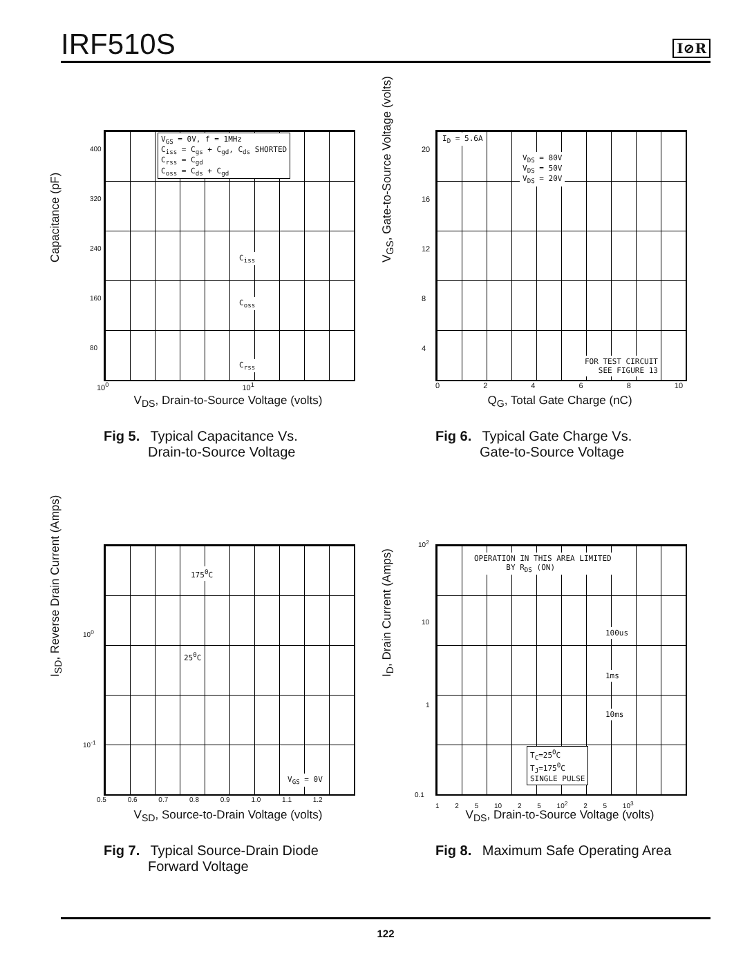IRF510S
I⊘R
Capacitance (pF)
V<sub>GS</sub> = 0V, f = 1MHz C<sub>iss</sub> = C<sub>gs</sub> + C<sub>gd</sub>, C<sub>ds</sub> SHORTED C<sub>rss</sub> = C<sub>gd</sub> C<sub>oss</sub> = C<sub>ds</sub> + C<sub>gd</sub>
C<sub>iss</sub>
C<sub>oss</sub>
C<sub>rss</sub>
400
320
240
160
80
10<sup>0</sup> 10<sup>1</sup>
V<sub>DS</sub>, Drain-to-Source Voltage (volts)
Fig 5. Typical Capacitance Vs.
Drain-to-Source Voltage
V<sub>GS</sub>, Gate-to-Source Voltage (volts)
I<sub>D</sub> = 5.6A
V<sub>DS</sub> = 80V V<sub>DS</sub> = 50V V<sub>DS</sub> = 20V
FOR TEST CIRCUIT SEE FIGURE 13
20
16
12
8
4
0 2 4 6 8 10
Q<sub>G</sub>, Total Gate Charge (nC)
Fig 6. Typical Gate Charge Vs.
Gate-to-Source Voltage
I<sub>SD</sub>, Reverse Drain Current (Amps)
175<sup>0</sup>C
25<sup>0</sup>C
V<sub>GS</sub> = 0V
10<sup>0</sup>
10<sup>-1</sup>
0.5 0.6 0.7 0.8 0.9 1.0 1.1 1.2
V<sub>SD</sub>, Source-to-Drain Voltage (volts)
Fig 7. Typical Source-Drain Diode
Forward Voltage
I<sub>D</sub>, Drain Current (Amps)
OPERATION IN THIS AREA LIMITED BY R<sub>DS</sub> (ON)
100us
1ms
10ms
T<sub>C</sub>=25<sup>0</sup>C T<sub>J</sub>=175<sup>0</sup>C SINGLE PULSE
10<sup>2</sup>
10
1
0.1
1 2 5 10 2 5 10<sup>2</sup> 2 5 10<sup>3</sup>
V<sub>DS</sub>, Drain-to-Source Voltage (volts)
Fig 8. Maximum Safe Operating Area
122